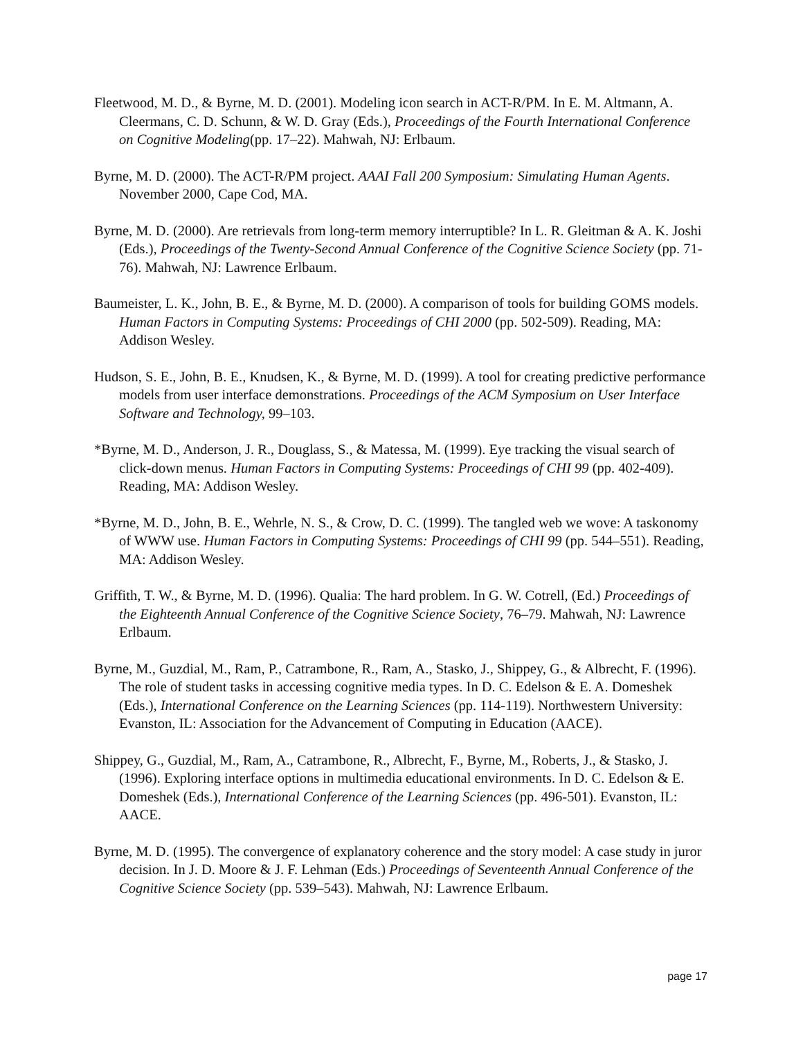Fleetwood, M. D., & Byrne, M. D. (2001). Modeling icon search in ACT-R/PM. In E. M. Altmann, A. Cleermans, C. D. Schunn, & W. D. Gray (Eds.), Proceedings of the Fourth International Conference on Cognitive Modeling(pp. 17–22). Mahwah, NJ: Erlbaum.
Byrne, M. D. (2000). The ACT-R/PM project. AAAI Fall 200 Symposium: Simulating Human Agents. November 2000, Cape Cod, MA.
Byrne, M. D. (2000). Are retrievals from long-term memory interruptible? In L. R. Gleitman & A. K. Joshi (Eds.), Proceedings of the Twenty-Second Annual Conference of the Cognitive Science Society (pp. 71-76). Mahwah, NJ: Lawrence Erlbaum.
Baumeister, L. K., John, B. E., & Byrne, M. D. (2000). A comparison of tools for building GOMS models. Human Factors in Computing Systems: Proceedings of CHI 2000 (pp. 502-509). Reading, MA: Addison Wesley.
Hudson, S. E., John, B. E., Knudsen, K., & Byrne, M. D. (1999). A tool for creating predictive performance models from user interface demonstrations. Proceedings of the ACM Symposium on User Interface Software and Technology, 99–103.
*Byrne, M. D., Anderson, J. R., Douglass, S., & Matessa, M. (1999). Eye tracking the visual search of click-down menus. Human Factors in Computing Systems: Proceedings of CHI 99 (pp. 402-409). Reading, MA: Addison Wesley.
*Byrne, M. D., John, B. E., Wehrle, N. S., & Crow, D. C. (1999). The tangled web we wove: A taskonomy of WWW use. Human Factors in Computing Systems: Proceedings of CHI 99 (pp. 544–551). Reading, MA: Addison Wesley.
Griffith, T. W., & Byrne, M. D. (1996). Qualia: The hard problem. In G. W. Cotrell, (Ed.) Proceedings of the Eighteenth Annual Conference of the Cognitive Science Society, 76–79. Mahwah, NJ: Lawrence Erlbaum.
Byrne, M., Guzdial, M., Ram, P., Catrambone, R., Ram, A., Stasko, J., Shippey, G., & Albrecht, F. (1996). The role of student tasks in accessing cognitive media types. In D. C. Edelson & E. A. Domeshek (Eds.), International Conference on the Learning Sciences (pp. 114-119). Northwestern University: Evanston, IL: Association for the Advancement of Computing in Education (AACE).
Shippey, G., Guzdial, M., Ram, A., Catrambone, R., Albrecht, F., Byrne, M., Roberts, J., & Stasko, J. (1996). Exploring interface options in multimedia educational environments. In D. C. Edelson & E. Domeshek (Eds.), International Conference of the Learning Sciences (pp. 496-501). Evanston, IL: AACE.
Byrne, M. D. (1995). The convergence of explanatory coherence and the story model: A case study in juror decision. In J. D. Moore & J. F. Lehman (Eds.) Proceedings of Seventeenth Annual Conference of the Cognitive Science Society (pp. 539–543). Mahwah, NJ: Lawrence Erlbaum.
page 17